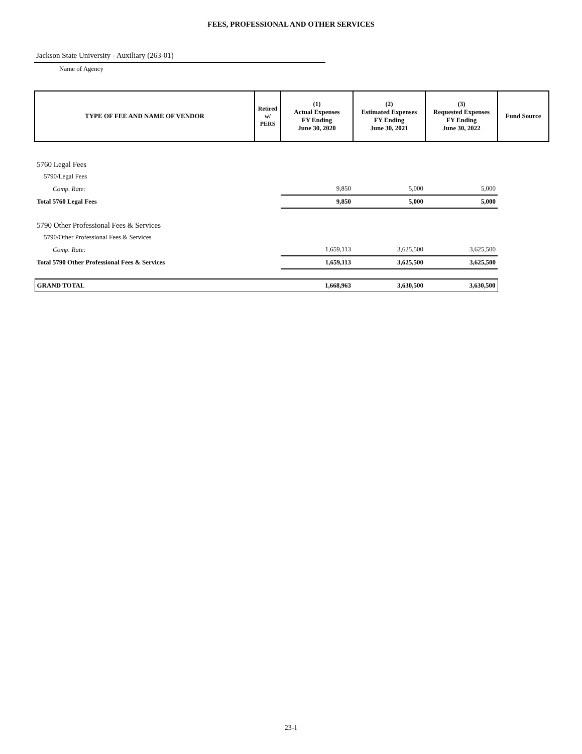FEES, PROFESSIONAL AND OTHER SERVICES
Jackson State University - Auxiliary (263-01)
Name of Agency
| TYPE OF FEE AND NAME OF VENDOR | Retired w/ PERS | (1) Actual Expenses FY Ending June 30, 2020 | (2) Estimated Expenses FY Ending June 30, 2021 | (3) Requested Expenses FY Ending June 30, 2022 | Fund Source |
| --- | --- | --- | --- | --- | --- |
| 5760 Legal Fees | | | | | |
| 5790/Legal Fees | | | | | |
| Comp. Rate: | | 9,850 | 5,000 | 5,000 | |
| Total 5760 Legal Fees | | 9,850 | 5,000 | 5,000 | |
| 5790 Other Professional Fees & Services | | | | | |
| 5790/Other Professional Fees & Services | | | | | |
| Comp. Rate: | | 1,659,113 | 3,625,500 | 3,625,500 | |
| Total 5790 Other Professional Fees & Services | | 1,659,113 | 3,625,500 | 3,625,500 | |
| GRAND TOTAL | | 1,668,963 | 3,630,500 | 3,630,500 | |
23-1